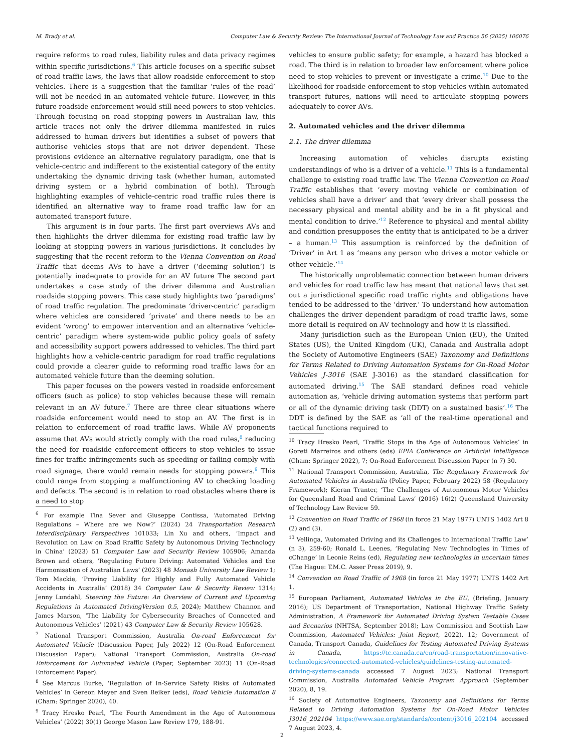M. Brady et al. Computer Law & Security Review: The International Journal of Technology Law and Practice 56 (2025) 106076
require reforms to road rules, liability rules and data privacy regimes within specific jurisdictions.<sup>6</sup> This article focuses on a specific subset of road traffic laws, the laws that allow roadside enforcement to stop vehicles. There is a suggestion that the familiar ‘rules of the road’ will not be needed in an automated vehicle future. However, in this future roadside enforcement would still need powers to stop vehicles. Through focusing on road stopping powers in Australian law, this article traces not only the driver dilemma manifested in rules addressed to human drivers but identifies a subset of powers that authorise vehicles stops that are not driver dependent. These provisions evidence an alternative regulatory paradigm, one that is vehicle-centric and indifferent to the existential category of the entity undertaking the dynamic driving task (whether human, automated driving system or a hybrid combination of both). Through highlighting examples of vehicle-centric road traffic rules there is identified an alternative way to frame road traffic law for an automated transport future.
This argument is in four parts. The first part overviews AVs and then highlights the driver dilemma for existing road traffic law by looking at stopping powers in various jurisdictions. It concludes by suggesting that the recent reform to the Vienna Convention on Road Traffic that deems AVs to have a driver (‘deeming solution’) is potentially inadequate to provide for an AV future The second part undertakes a case study of the driver dilemma and Australian roadside stopping powers. This case study highlights two ‘paradigms’ of road traffic regulation. The predominate ‘driver-centric’ paradigm where vehicles are considered ‘private’ and there needs to be an evident ‘wrong’ to empower intervention and an alternative ‘vehicle-centric’ paradigm where system-wide public policy goals of safety and accessibility support powers addressed to vehicles. The third part highlights how a vehicle-centric paradigm for road traffic regulations could provide a clearer guide to reforming road traffic laws for an automated vehicle future than the deeming solution.
This paper focuses on the powers vested in roadside enforcement officers (such as police) to stop vehicles because these will remain relevant in an AV future.<sup>7</sup> There are three clear situations where roadside enforcement would need to stop an AV. The first is in relation to enforcement of road traffic laws. While AV proponents assume that AVs would strictly comply with the road rules,<sup>8</sup> reducing the need for roadside enforcement officers to stop vehicles to issue fines for traffic infringements such as speeding or failing comply with road signage, there would remain needs for stopping powers.<sup>9</sup> This could range from stopping a malfunctioning AV to checking loading and defects. The second is in relation to road obstacles where there is a need to stop
<sup>6</sup> For example Tina Sever and Giuseppe Contissa, ‘Automated Driving Regulations – Where are we Now?’ (2024) 24 Transportation Research Interdisciplinary Perspectives 101033; Lin Xu and others, ‘Impact and Revolution on Law on Road Rraffic Safety by Autonomous Driving Technology in China’ (2023) 51 Computer Law and Security Review 105906; Amanda Brown and others, ‘Regulating Future Driving: Automated Vehicles and the Harmonisation of Australian Laws’ (2023) 48 Monash University Law Review 1; Tom Mackie, ‘Proving Liability for Highly and Fully Automated Vehicle Accidents in Australia’ (2018) 34 Computer Law & Security Review 1314; Jenny Lundahl, Steering the Future: An Overview of Current and Upcoming Regulations in Automated DrivingVersion 0.5, 2024); Matthew Channon and James Marson, ‘The Liability for Cybersecurity Breaches of Connected and Autonomous Vehicles’ (2021) 43 Computer Law & Security Review 105628.
<sup>7</sup> National Transport Commission, Australia On-road Enforcement for Automated Vehicle (Discussion Paper, July 2022) 12 (On-Road Enforcement Discussion Paper); National Transport Commission, Australia On-road Enforcement for Automated Vehicle (Paper, September 2023) 11 (On-Road Enforcement Paper).
<sup>8</sup> See Marcus Burke, ‘Regulation of In-Service Safety Risks of Automated Vehicles’ in Gereon Meyer and Sven Beiker (eds), Road Vehicle Automation 8 (Cham: Springer 2020), 40.
<sup>9</sup> Tracy Hresko Pearl, ‘The Fourth Amendment in the Age of Autonomous Vehicles’ (2022) 30(1) George Mason Law Review 179, 188-91.
vehicles to ensure public safety; for example, a hazard has blocked a road. The third is in relation to broader law enforcement where police need to stop vehicles to prevent or investigate a crime.<sup>10</sup> Due to the likelihood for roadside enforcement to stop vehicles within automated transport futures, nations will need to articulate stopping powers adequately to cover AVs.
2. Automated vehicles and the driver dilemma
2.1. The driver dilemma
Increasing automation of vehicles disrupts existing understandings of who is a driver of a vehicle.<sup>11</sup> This is a fundamental challenge to existing road traffic law. The Vienna Convention on Road Traffic establishes that ‘every moving vehicle or combination of vehicles shall have a driver’ and that ‘every driver shall possess the necessary physical and mental ability and be in a fit physical and mental condition to drive.’<sup>12</sup> Reference to physical and mental ability and condition presupposes the entity that is anticipated to be a driver – a human.<sup>13</sup> This assumption is reinforced by the definition of ‘Driver’ in Art 1 as ‘means any person who drives a motor vehicle or other vehicle.’<sup>14</sup>
The historically unproblematic connection between human drivers and vehicles for road traffic law has meant that national laws that set out a jurisdictional specific road traffic rights and obligations have tended to be addressed to the ‘driver.’ To understand how automation challenges the driver dependent paradigm of road traffic laws, some more detail is required on AV technology and how it is classified.
Many jurisdiction such as the European Union (EU), the United States (US), the United Kingdom (UK), Canada and Australia adopt the Society of Automotive Engineers (SAE) Taxonomy and Definitions for Terms Related to Driving Automation Systems for On-Road Motor Vehicles J-3016 (SAE J-3016) as the standard classification for automated driving.<sup>15</sup> The SAE standard defines road vehicle automation as, ‘vehicle driving automation systems that perform part or all of the dynamic driving task (DDT) on a sustained basis’.<sup>16</sup> The DDT is defined by the SAE as ‘all of the real-time operational and tactical functions required to
<sup>10</sup> Tracy Hresko Pearl, ‘Traffic Stops in the Age of Autonomous Vehicles’ in Goreti Marreiros and others (eds) EPIA Conference on Artificial Intelligence (Cham: Springer 2022), 7; On-Road Enforcement Discussion Paper (n 7) 30.
<sup>11</sup> National Transport Commission, Australia, The Regulatory Framework for Automated Vehicles in Australia (Policy Paper, February 2022) 58 (Regulatory Framework); Kieran Tranter, ‘The Challenges of Autonomous Motor Vehicles for Queensland Road and Criminal Laws’ (2016) 16(2) Queensland University of Technology Law Review 59.
<sup>12</sup> Convention on Road Traffic of 1968 (in force 21 May 1977) UNTS 1402 Art 8 (2) and (3).
<sup>13</sup> Vellinga, ‘Automated Driving and its Challenges to International Traffic Law’ (n 3), 259-60; Ronald L. Leenes, ‘Regulating New Technologies in Times of cChange’ in Leonie Reins (ed), Regulating new technologies in uncertain times (The Hague: T.M.C. Asser Press 2019), 9.
<sup>14</sup> Convention on Road Traffic of 1968 (in force 21 May 1977) UNTS 1402 Art 1.
<sup>15</sup> European Parliament, Automated Vehicles in the EU, (Briefing, January 2016); US Department of Transportation, National Highway Traffic Safety Administration, A Framework for Automated Driving System Testable Cases and Scenarios (NHTSA, September 2018); Law Commission and Scottish Law Commission, Automated Vehicles: Joint Report, 2022), 12; Government of Canada, Transport Canada, Guidelines for Testing Automated Driving Systems in Canada, https://tc.canada.ca/en/road-transportation/innovative-technologies/connected-automated-vehicles/guidelines-testing-automated-driving-systems-canada accessed 7 August 2023; National Transport Commission, Australia Automated Vehicle Program Approach (September 2020), 8, 19.
<sup>16</sup> Society of Automotive Engineers, Taxonomy and Definitions for Terms Related to Driving Automation Systems for On-Road Motor Vehicles J3016_202104 https://www.sae.org/standards/content/j3016_202104 accessed 7 August 2023, 4.
2